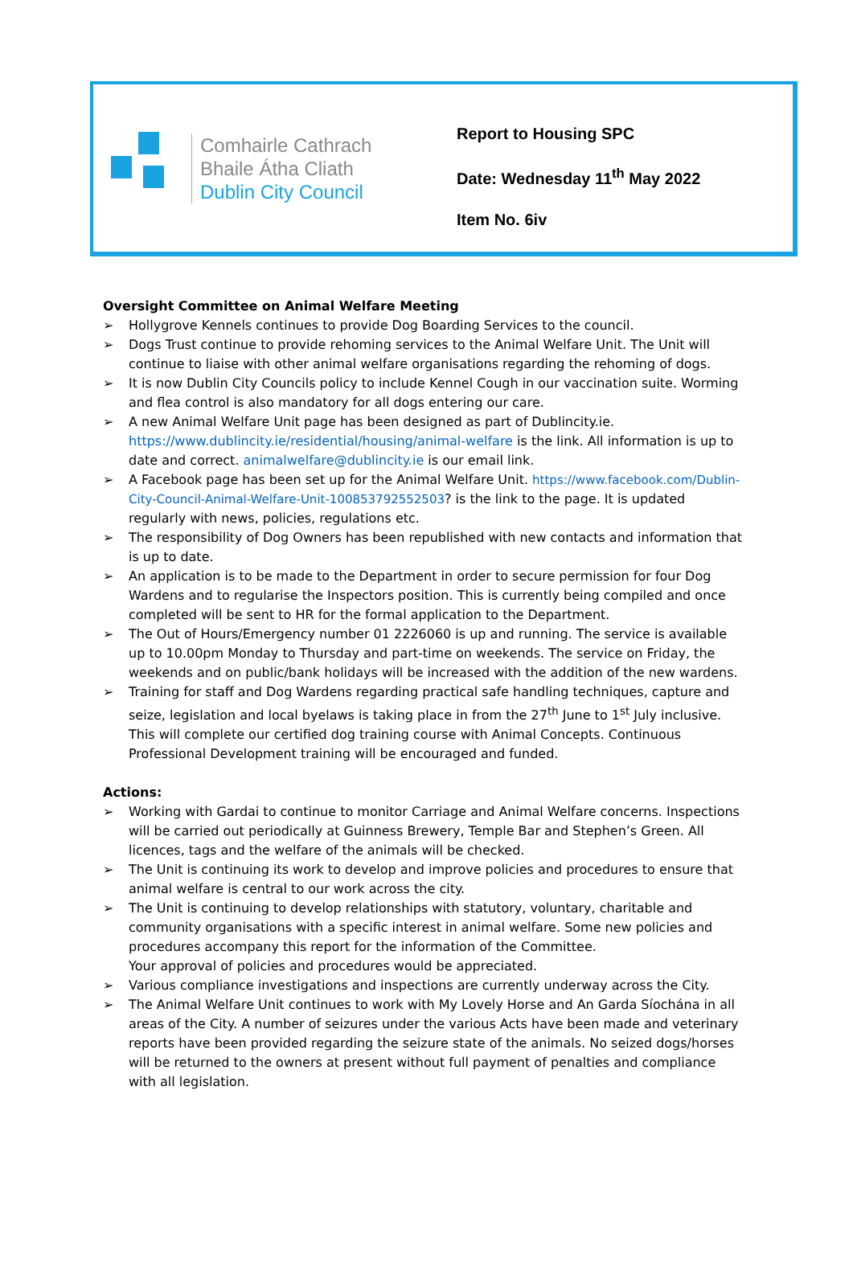Comhairle Cathrach
Bhaile Átha Cliath
Dublin City Council
Report to Housing SPC
Date: Wednesday 11<sup>th</sup> May 2022
Item No. 6iv
Oversight Committee on Animal Welfare Meeting
➢ Hollygrove Kennels continues to provide Dog Boarding Services to the council.
➢ Dogs Trust continue to provide rehoming services to the Animal Welfare Unit. The Unit will continue to liaise with other animal welfare organisations regarding the rehoming of dogs.
➢ It is now Dublin City Councils policy to include Kennel Cough in our vaccination suite. Worming and flea control is also mandatory for all dogs entering our care.
➢ A new Animal Welfare Unit page has been designed as part of Dublincity.ie. https://www.dublincity.ie/residential/housing/animal-welfare is the link. All information is up to date and correct. animalwelfare@dublincity.ie is our email link.
➢ A Facebook page has been set up for the Animal Welfare Unit. https://www.facebook.com/Dublin-City-Council-Animal-Welfare-Unit-100853792552503? is the link to the page. It is updated regularly with news, policies, regulations etc.
➢ The responsibility of Dog Owners has been republished with new contacts and information that is up to date.
➢ An application is to be made to the Department in order to secure permission for four Dog Wardens and to regularise the Inspectors position. This is currently being compiled and once completed will be sent to HR for the formal application to the Department.
➢ The Out of Hours/Emergency number 01 2226060 is up and running. The service is available up to 10.00pm Monday to Thursday and part-time on weekends. The service on Friday, the weekends and on public/bank holidays will be increased with the addition of the new wardens.
➢ Training for staff and Dog Wardens regarding practical safe handling techniques, capture and seize, legislation and local byelaws is taking place in from the 27<sup>th</sup> June to 1<sup>st</sup> July inclusive. This will complete our certified dog training course with Animal Concepts. Continuous Professional Development training will be encouraged and funded.
Actions:
➢ Working with Gardai to continue to monitor Carriage and Animal Welfare concerns. Inspections will be carried out periodically at Guinness Brewery, Temple Bar and Stephen’s Green. All licences, tags and the welfare of the animals will be checked.
➢ The Unit is continuing its work to develop and improve policies and procedures to ensure that animal welfare is central to our work across the city.
➢ The Unit is continuing to develop relationships with statutory, voluntary, charitable and community organisations with a specific interest in animal welfare. Some new policies and procedures accompany this report for the information of the Committee.
Your approval of policies and procedures would be appreciated.
➢ Various compliance investigations and inspections are currently underway across the City.
➢ The Animal Welfare Unit continues to work with My Lovely Horse and An Garda Síochána in all areas of the City. A number of seizures under the various Acts have been made and veterinary reports have been provided regarding the seizure state of the animals. No seized dogs/horses will be returned to the owners at present without full payment of penalties and compliance with all legislation.